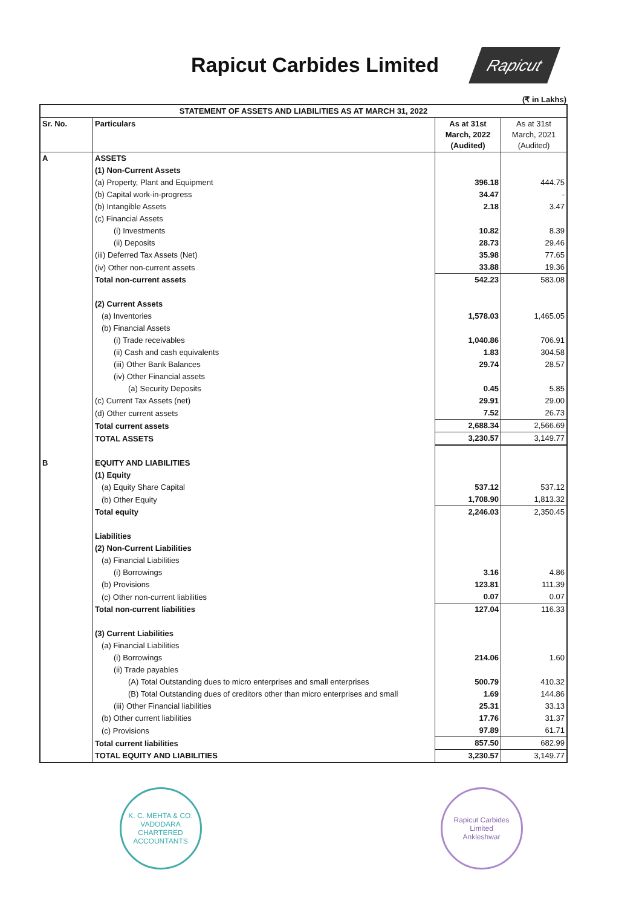Rapicut Carbides Limited
Rapicut
(₹ in Lakhs)
| STATEMENT OF ASSETS AND LIABILITIES AS AT MARCH 31, 2022 | | | |
| --- | --- | --- | --- |
| Sr. No. | Particulars | As at 31st March, 2022 (Audited) | As at 31st March, 2021 (Audited) |
| A | ASSETS | | |
| | (1) Non-Current Assets | | |
| | (a) Property, Plant and Equipment | 396.18 | 444.75 |
| | (b) Capital work-in-progress | 34.47 | - |
| | (b) Intangible Assets | 2.18 | 3.47 |
| | (c) Financial Assets | | |
| | (i) Investments | 10.82 | 8.39 |
| | (ii) Deposits | 28.73 | 29.46 |
| | (iii) Deferred Tax Assets (Net) | 35.98 | 77.65 |
| | (iv) Other non-current assets | 33.88 | 19.36 |
| | Total non-current assets | 542.23 | 583.08 |
| | (2) Current Assets | | |
| | (a) Inventories | 1,578.03 | 1,465.05 |
| | (b) Financial Assets | | |
| | (i) Trade receivables | 1,040.86 | 706.91 |
| | (ii) Cash and cash equivalents | 1.83 | 304.58 |
| | (iii) Other Bank Balances | 29.74 | 28.57 |
| | (iv) Other Financial assets | | |
| | (a) Security Deposits | 0.45 | 5.85 |
| | (c) Current Tax Assets (net) | 29.91 | 29.00 |
| | (d) Other current assets | 7.52 | 26.73 |
| | Total current assets | 2,688.34 | 2,566.69 |
| | TOTAL ASSETS | 3,230.57 | 3,149.77 |
| B | EQUITY AND LIABILITIES | | |
| | (1) Equity | | |
| | (a) Equity Share Capital | 537.12 | 537.12 |
| | (b) Other Equity | 1,708.90 | 1,813.32 |
| | Total equity | 2,246.03 | 2,350.45 |
| | Liabilities | | |
| | (2) Non-Current Liabilities | | |
| | (a) Financial Liabilities | | |
| | (i) Borrowings | 3.16 | 4.86 |
| | (b) Provisions | 123.81 | 111.39 |
| | (c) Other non-current liabilities | 0.07 | 0.07 |
| | Total non-current liabilities | 127.04 | 116.33 |
| | (3) Current Liabilities | | |
| | (a) Financial Liabilities | | |
| | (i) Borrowings | 214.06 | 1.60 |
| | (ii) Trade payables | | |
| | (A) Total Outstanding dues to micro enterprises and small enterprises | 500.79 | 410.32 |
| | (B) Total Outstanding dues of creditors other than micro enterprises and small | 1.69 | 144.86 |
| | (iii) Other Financial liabilities | 25.31 | 33.13 |
| | (b) Other current liabilities | 17.76 | 31.37 |
| | (c) Provisions | 97.89 | 61.71 |
| | Total current liabilities | 857.50 | 682.99 |
| | TOTAL EQUITY AND LIABILITIES | 3,230.57 | 3,149.77 |
K. C. MEHTA & CO.
VADODARA
CHARTERED ACCOUNTANTS
Rapicut Carbides Limited
Ankleshwar